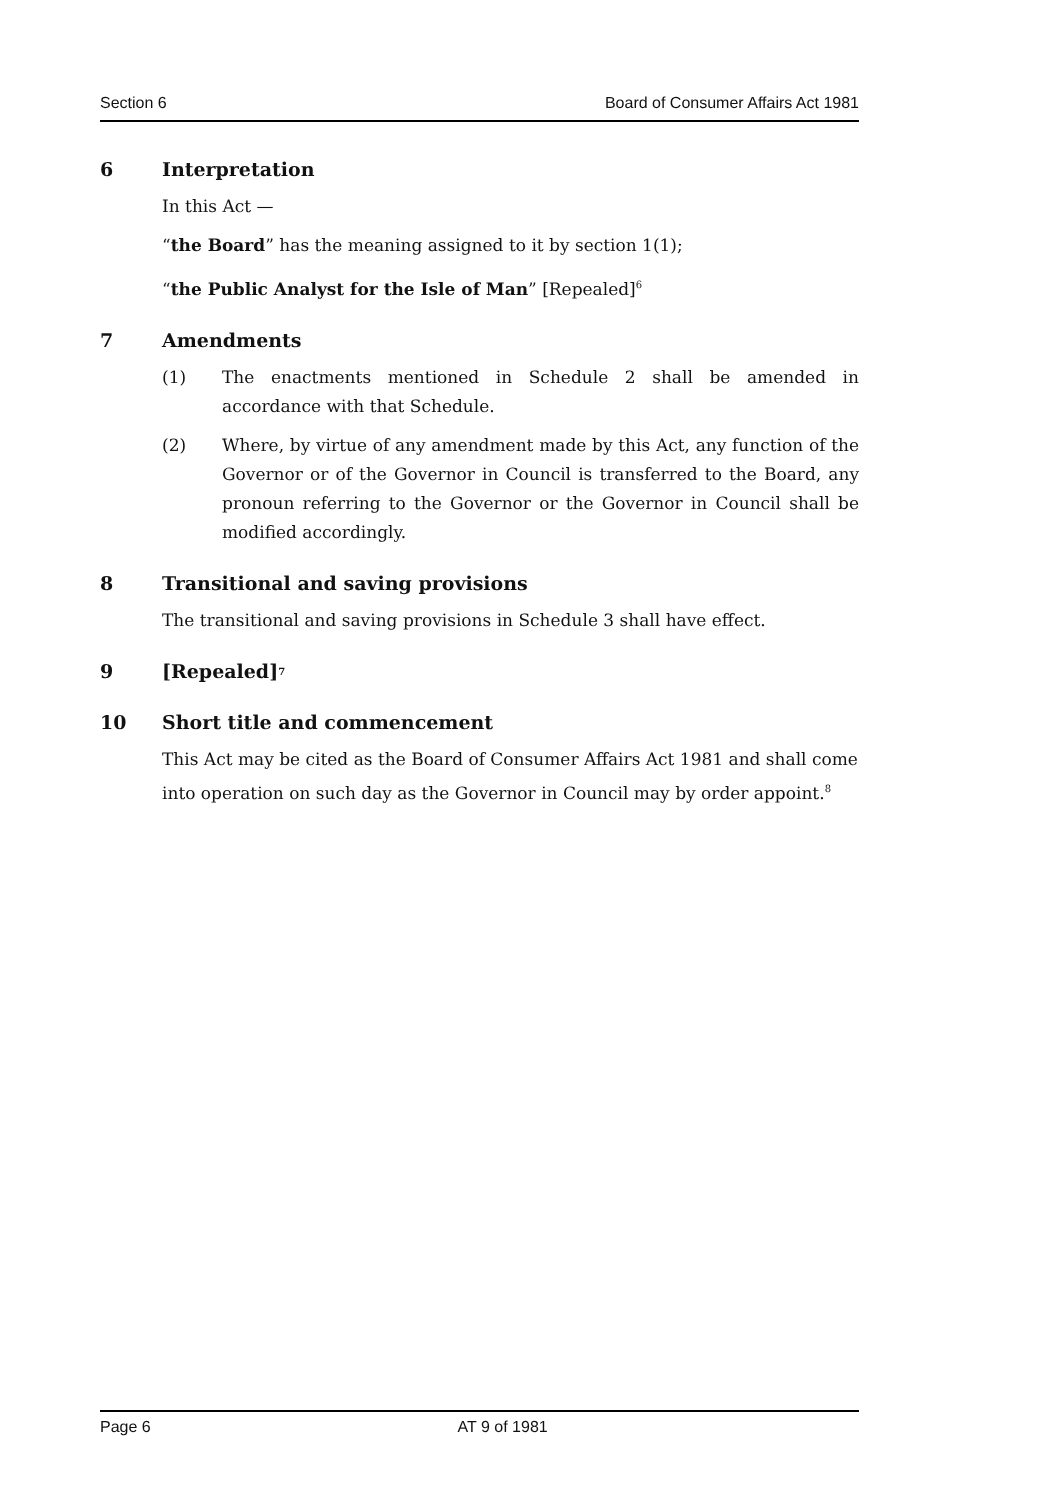Section 6 Board of Consumer Affairs Act 1981
6 Interpretation
In this Act —
“the Board” has the meaning assigned to it by section 1(1);
“the Public Analyst for the Isle of Man” [Repealed]<sup>6</sup>
7 Amendments
(1) The enactments mentioned in Schedule 2 shall be amended in accordance with that Schedule.
(2) Where, by virtue of any amendment made by this Act, any function of the Governor or of the Governor in Council is transferred to the Board, any pronoun referring to the Governor or the Governor in Council shall be modified accordingly.
8 Transitional and saving provisions
The transitional and saving provisions in Schedule 3 shall have effect.
9 [Repealed]<sup>7</sup>
10 Short title and commencement
This Act may be cited as the Board of Consumer Affairs Act 1981 and shall come into operation on such day as the Governor in Council may by order appoint.<sup>8</sup>
Page 6 AT 9 of 1981